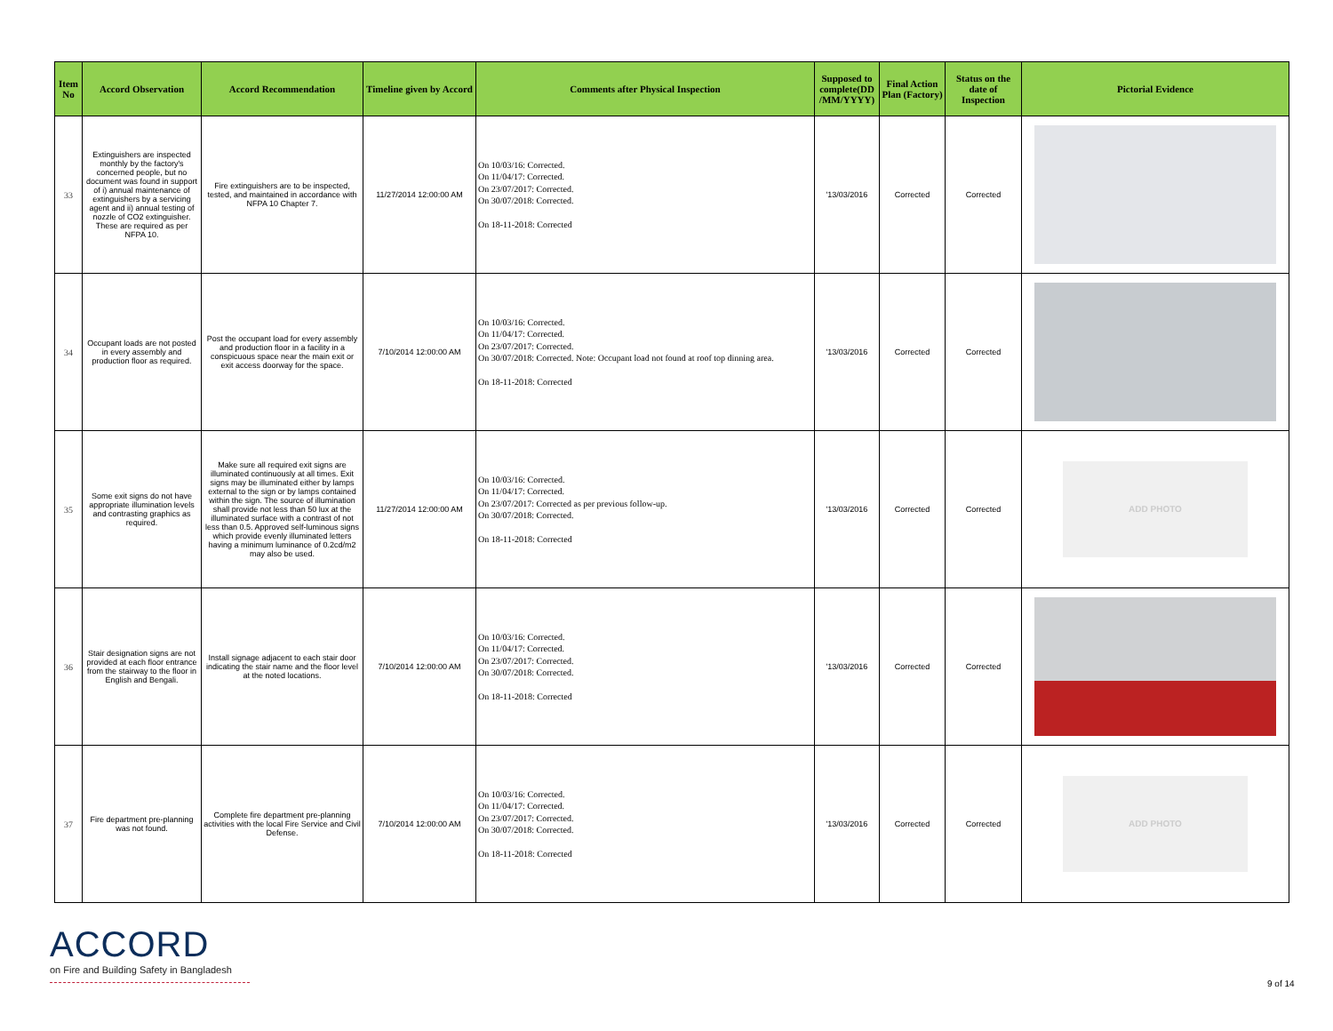| Item No | Accord Observation | Accord Recommendation | Timeline given by Accord | Comments after Physical Inspection | Supposed to complete(DD /MM/YYYY) | Final Action Plan (Factory) | Status on the date of Inspection | Pictorial Evidence |
| --- | --- | --- | --- | --- | --- | --- | --- | --- |
| 33 | Extinguishers are inspected monthly by the factory's concerned people, but no document was found in support of i) annual maintenance of extinguishers by a servicing agent and ii) annual testing of nozzle of CO2 extinguisher. These are required as per NFPA 10. | Fire extinguishers are to be inspected, tested, and maintained in accordance with NFPA 10 Chapter 7. | 11/27/2014 12:00:00 AM | On 10/03/16: Corrected. On 11/04/17: Corrected. On 23/07/2017: Corrected. On 30/07/2018: Corrected. On 18-11-2018: Corrected | '13/03/2016 | Corrected | Corrected | |
| 34 | Occupant loads are not posted in every assembly and production floor as required. | Post the occupant load for every assembly and production floor in a facility in a conspicuous space near the main exit or exit access doorway for the space. | 7/10/2014 12:00:00 AM | On 10/03/16: Corrected. On 11/04/17: Corrected. On 23/07/2017: Corrected. On 30/07/2018: Corrected. Note: Occupant load not found at roof top dinning area. On 18-11-2018: Corrected | '13/03/2016 | Corrected | Corrected | |
| 35 | Some exit signs do not have appropriate illumination levels and contrasting graphics as required. | Make sure all required exit signs are illuminated continuously at all times. Exit signs may be illuminated either by lamps external to the sign or by lamps contained within the sign. The source of illumination shall provide not less than 50 lux at the illuminated surface with a contrast of not less than 0.5. Approved self-luminous signs which provide evenly illuminated letters having a minimum luminance of 0.2cd/m2 may also be used. | 11/27/2014 12:00:00 AM | On 10/03/16: Corrected. On 11/04/17: Corrected. On 23/07/2017: Corrected as per previous follow-up. On 30/07/2018: Corrected. On 18-11-2018: Corrected | '13/03/2016 | Corrected | Corrected | ADD PHOTO |
| 36 | Stair designation signs are not provided at each floor entrance from the stairway to the floor in English and Bengali. | Install signage adjacent to each stair door indicating the stair name and the floor level at the noted locations. | 7/10/2014 12:00:00 AM | On 10/03/16: Corrected. On 11/04/17: Corrected. On 23/07/2017: Corrected. On 30/07/2018: Corrected. On 18-11-2018: Corrected | '13/03/2016 | Corrected | Corrected | |
| 37 | Fire department pre-planning was not found. | Complete fire department pre-planning activities with the local Fire Service and Civil Defense. | 7/10/2014 12:00:00 AM | On 10/03/16: Corrected. On 11/04/17: Corrected. On 23/07/2017: Corrected. On 30/07/2018: Corrected. On 18-11-2018: Corrected | '13/03/2016 | Corrected | Corrected | ADD PHOTO |
ACCORD
on Fire and Building Safety in Bangladesh
9 of 14